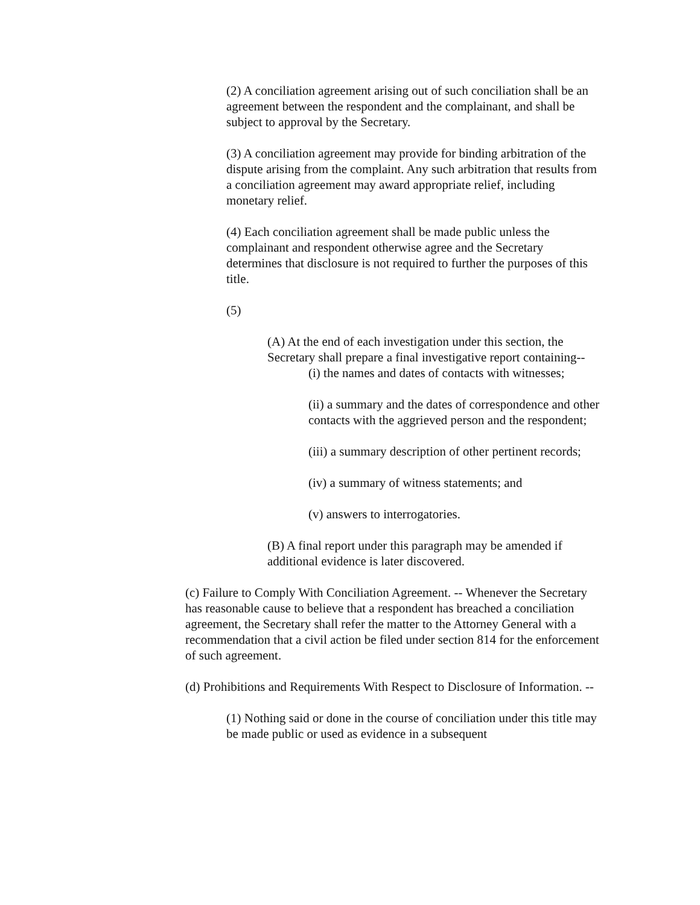(2) A conciliation agreement arising out of such conciliation shall be an agreement between the respondent and the complainant, and shall be subject to approval by the Secretary.
(3) A conciliation agreement may provide for binding arbitration of the dispute arising from the complaint. Any such arbitration that results from a conciliation agreement may award appropriate relief, including monetary relief.
(4) Each conciliation agreement shall be made public unless the complainant and respondent otherwise agree and the Secretary determines that disclosure is not required to further the purposes of this title.
(5)
(A) At the end of each investigation under this section, the Secretary shall prepare a final investigative report containing--
(i) the names and dates of contacts with witnesses;
(ii) a summary and the dates of correspondence and other contacts with the aggrieved person and the respondent;
(iii) a summary description of other pertinent records;
(iv) a summary of witness statements; and
(v) answers to interrogatories.
(B) A final report under this paragraph may be amended if additional evidence is later discovered.
(c) Failure to Comply With Conciliation Agreement. -- Whenever the Secretary has reasonable cause to believe that a respondent has breached a conciliation agreement, the Secretary shall refer the matter to the Attorney General with a recommendation that a civil action be filed under section 814 for the enforcement of such agreement.
(d) Prohibitions and Requirements With Respect to Disclosure of Information. --
(1) Nothing said or done in the course of conciliation under this title may be made public or used as evidence in a subsequent